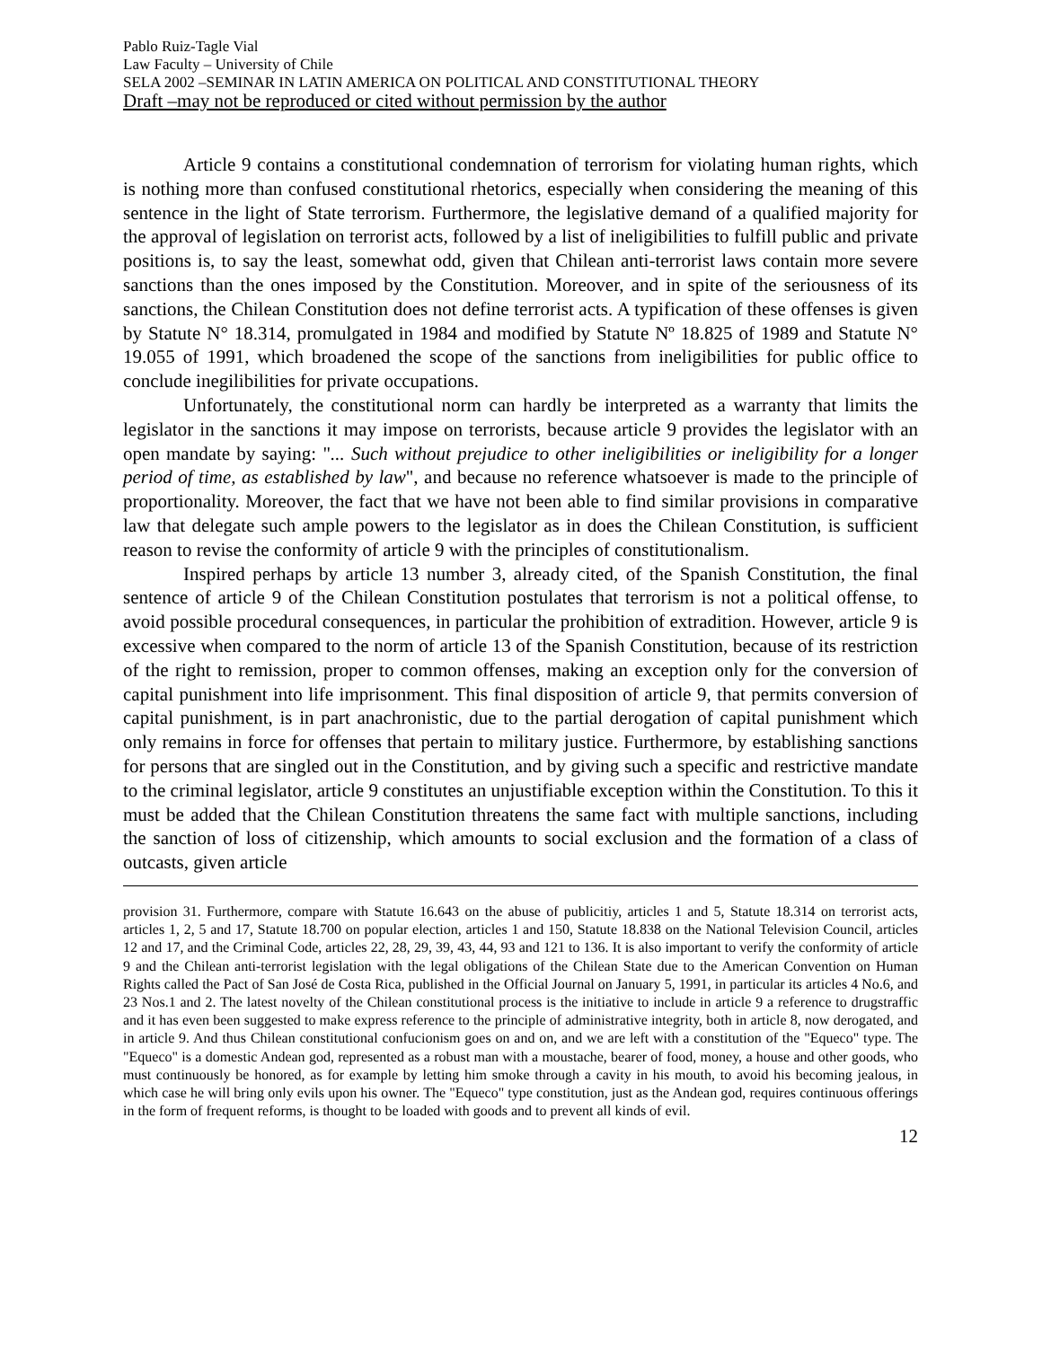Pablo Ruiz-Tagle Vial
Law Faculty – University of Chile
SELA 2002 –SEMINAR IN LATIN AMERICA ON POLITICAL AND CONSTITUTIONAL THEORY
Draft –may not be reproduced or cited without permission by the author
Article 9 contains a constitutional condemnation of terrorism for violating human rights, which is nothing more than confused constitutional rhetorics, especially when considering the meaning of this sentence in the light of State terrorism. Furthermore, the legislative demand of a qualified majority for the approval of legislation on terrorist acts, followed by a list of ineligibilities to fulfill public and private positions is, to say the least, somewhat odd, given that Chilean anti-terrorist laws contain more severe sanctions than the ones imposed by the Constitution. Moreover, and in spite of the seriousness of its sanctions, the Chilean Constitution does not define terrorist acts. A typification of these offenses is given by Statute N° 18.314, promulgated in 1984 and modified by Statute Nº 18.825 of 1989 and Statute N° 19.055 of 1991, which broadened the scope of the sanctions from ineligibilities for public office to conclude inegilibilities for private occupations.
Unfortunately, the constitutional norm can hardly be interpreted as a warranty that limits the legislator in the sanctions it may impose on terrorists, because article 9 provides the legislator with an open mandate by saying: "... Such without prejudice to other ineligibilities or ineligibility for a longer period of time, as established by law", and because no reference whatsoever is made to the principle of proportionality. Moreover, the fact that we have not been able to find similar provisions in comparative law that delegate such ample powers to the legislator as in does the Chilean Constitution, is sufficient reason to revise the conformity of article 9 with the principles of constitutionalism.
Inspired perhaps by article 13 number 3, already cited, of the Spanish Constitution, the final sentence of article 9 of the Chilean Constitution postulates that terrorism is not a political offense, to avoid possible procedural consequences, in particular the prohibition of extradition. However, article 9 is excessive when compared to the norm of article 13 of the Spanish Constitution, because of its restriction of the right to remission, proper to common offenses, making an exception only for the conversion of capital punishment into life imprisonment. This final disposition of article 9, that permits conversion of capital punishment, is in part anachronistic, due to the partial derogation of capital punishment which only remains in force for offenses that pertain to military justice. Furthermore, by establishing sanctions for persons that are singled out in the Constitution, and by giving such a specific and restrictive mandate to the criminal legislator, article 9 constitutes an unjustifiable exception within the Constitution. To this it must be added that the Chilean Constitution threatens the same fact with multiple sanctions, including the sanction of loss of citizenship, which amounts to social exclusion and the formation of a class of outcasts, given article
provision 31. Furthermore, compare with Statute 16.643 on the abuse of publicitiy, articles 1 and 5, Statute 18.314 on terrorist acts, articles 1, 2, 5 and 17, Statute 18.700 on popular election, articles 1 and 150, Statute 18.838 on the National Television Council, articles 12 and 17, and the Criminal Code, articles 22, 28, 29, 39, 43, 44, 93 and 121 to 136. It is also important to verify the conformity of article 9 and the Chilean anti-terrorist legislation with the legal obligations of the Chilean State due to the American Convention on Human Rights called the Pact of San José de Costa Rica, published in the Official Journal on January 5, 1991, in particular its articles 4 No.6, and 23 Nos.1 and 2. The latest novelty of the Chilean constitutional process is the initiative to include in article 9 a reference to drugstraffic and it has even been suggested to make express reference to the principle of administrative integrity, both in article 8, now derogated, and in article 9. And thus Chilean constitutional confucionism goes on and on, and we are left with a constitution of the "Equeco" type. The "Equeco" is a domestic Andean god, represented as a robust man with a moustache, bearer of food, money, a house and other goods, who must continuously be honored, as for example by letting him smoke through a cavity in his mouth, to avoid his becoming jealous, in which case he will bring only evils upon his owner. The "Equeco" type constitution, just as the Andean god, requires continuous offerings in the form of frequent reforms, is thought to be loaded with goods and to prevent all kinds of evil.
12